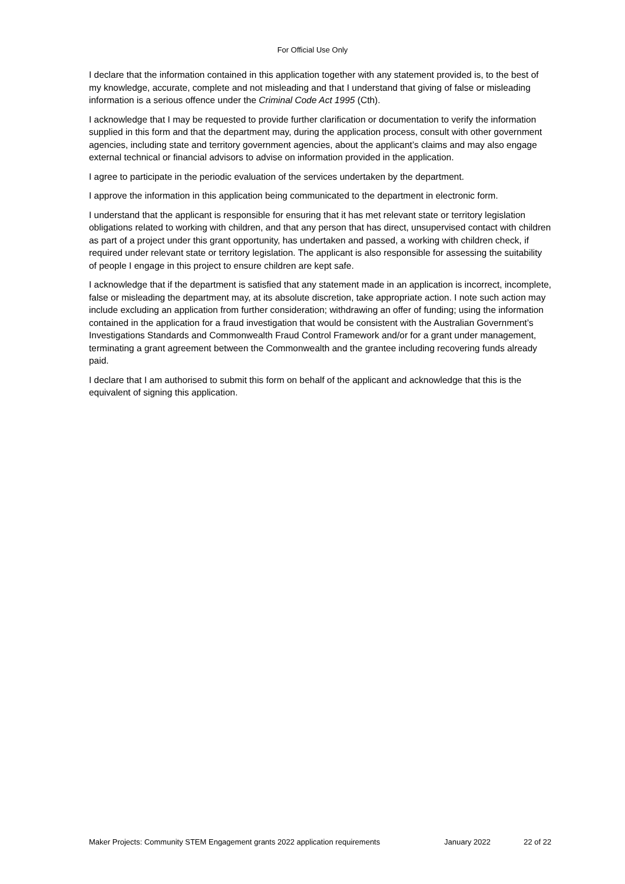For Official Use Only
I declare that the information contained in this application together with any statement provided is, to the best of my knowledge, accurate, complete and not misleading and that I understand that giving of false or misleading information is a serious offence under the Criminal Code Act 1995 (Cth).
I acknowledge that I may be requested to provide further clarification or documentation to verify the information supplied in this form and that the department may, during the application process, consult with other government agencies, including state and territory government agencies, about the applicant’s claims and may also engage external technical or financial advisors to advise on information provided in the application.
I agree to participate in the periodic evaluation of the services undertaken by the department.
I approve the information in this application being communicated to the department in electronic form.
I understand that the applicant is responsible for ensuring that it has met relevant state or territory legislation obligations related to working with children, and that any person that has direct, unsupervised contact with children as part of a project under this grant opportunity, has undertaken and passed, a working with children check, if required under relevant state or territory legislation. The applicant is also responsible for assessing the suitability of people I engage in this project to ensure children are kept safe.
I acknowledge that if the department is satisfied that any statement made in an application is incorrect, incomplete, false or misleading the department may, at its absolute discretion, take appropriate action. I note such action may include excluding an application from further consideration; withdrawing an offer of funding; using the information contained in the application for a fraud investigation that would be consistent with the Australian Government’s Investigations Standards and Commonwealth Fraud Control Framework and/or for a grant under management, terminating a grant agreement between the Commonwealth and the grantee including recovering funds already paid.
I declare that I am authorised to submit this form on behalf of the applicant and acknowledge that this is the equivalent of signing this application.
Maker Projects: Community STEM Engagement grants 2022 application requirements January 2022 22 of 22